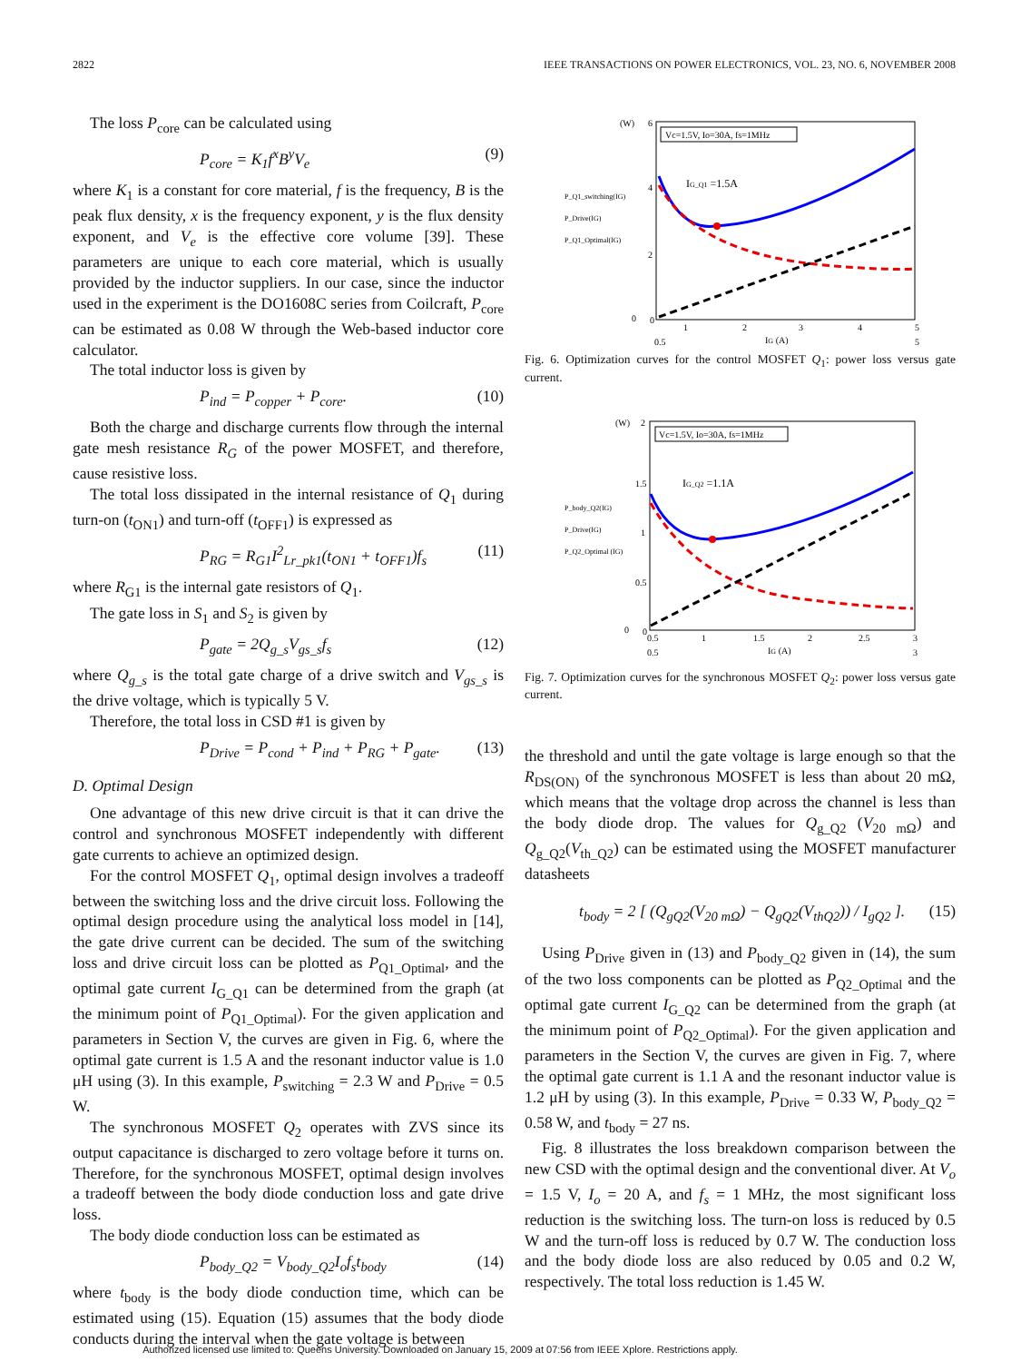2822 IEEE TRANSACTIONS ON POWER ELECTRONICS, VOL. 23, NO. 6, NOVEMBER 2008
The loss P<sub>core</sub> can be calculated using
P<sub>core</sub> = K<sub>1</sub>f<sup>x</sup>B<sup>y</sup>V<sub>e</sub> (9)
where K<sub>1</sub> is a constant for core material, f is the frequency, B is the peak flux density, x is the frequency exponent, y is the flux density exponent, and V<sub>e</sub> is the effective core volume [39]. These parameters are unique to each core material, which is usually provided by the inductor suppliers. In our case, since the inductor used in the experiment is the DO1608C series from Coilcraft, P<sub>core</sub> can be estimated as 0.08 W through the Web-based inductor core calculator.
The total inductor loss is given by
P<sub>ind</sub> = P<sub>copper</sub> + P<sub>core</sub>. (10)
Both the charge and discharge currents flow through the internal gate mesh resistance R<sub>G</sub> of the power MOSFET, and therefore, cause resistive loss.
The total loss dissipated in the internal resistance of Q<sub>1</sub> during turn-on (t<sub>ON1</sub>) and turn-off (t<sub>OFF1</sub>) is expressed as
P<sub>RG</sub> = R<sub>G1</sub>I<sup>2</sup><sub>Lr_pk1</sub>(t<sub>ON1</sub> + t<sub>OFF1</sub>)f<sub>s</sub> (11)
where R<sub>G1</sub> is the internal gate resistors of Q<sub>1</sub>.
The gate loss in S<sub>1</sub> and S<sub>2</sub> is given by
P<sub>gate</sub> = 2Q<sub>g_s</sub>V<sub>gs_s</sub>f<sub>s</sub> (12)
where Q<sub>g_s</sub> is the total gate charge of a drive switch and V<sub>gs_s</sub> is the drive voltage, which is typically 5 V.
Therefore, the total loss in CSD #1 is given by
P<sub>Drive</sub> = P<sub>cond</sub> + P<sub>ind</sub> + P<sub>RG</sub> + P<sub>gate</sub>. (13)
D. Optimal Design
One advantage of this new drive circuit is that it can drive the control and synchronous MOSFET independently with different gate currents to achieve an optimized design.
For the control MOSFET Q<sub>1</sub>, optimal design involves a tradeoff between the switching loss and the drive circuit loss. Following the optimal design procedure using the analytical loss model in [14], the gate drive current can be decided. The sum of the switching loss and drive circuit loss can be plotted as P<sub>Q1_Optimal</sub>, and the optimal gate current I<sub>G_Q1</sub> can be determined from the graph (at the minimum point of P<sub>Q1_Optimal</sub>). For the given application and parameters in Section V, the curves are given in Fig. 6, where the optimal gate current is 1.5 A and the resonant inductor value is 1.0 μH using (3). In this example, P<sub>switching</sub> = 2.3 W and P<sub>Drive</sub> = 0.5 W.
The synchronous MOSFET Q<sub>2</sub> operates with ZVS since its output capacitance is discharged to zero voltage before it turns on. Therefore, for the synchronous MOSFET, optimal design involves a tradeoff between the body diode conduction loss and gate drive loss.
The body diode conduction loss can be estimated as
P<sub>body_Q2</sub> = V<sub>body_Q2</sub>I<sub>o</sub>f<sub>s</sub>t<sub>body</sub> (14)
where t<sub>body</sub> is the body diode conduction time, which can be estimated using (15). Equation (15) assumes that the body diode conducts during the interval when the gate voltage is between
(W)
6
4
2
0
0
1
2
3
4
5
0.5
IG (A)
5
Vc=1.5V, Io=30A, fs=1MHz
IG_Q1 =1.5A
P_Q1_switching(IG)
P_Drive(IG)
P_Q1_Optimal(IG)
Fig. 6. Optimization curves for the control MOSFET Q<sub>1</sub>: power loss versus gate current.
(W)
2
1.5
1
0.5
0
0
0.5
1
1.5
2
2.5
3
0.5
IG (A)
3
Vc=1.5V, Io=30A, fs=1MHz
IG_Q2 =1.1A
P_body_Q2(IG)
P_Drive(IG)
P_Q2_Optimal (IG)
Fig. 7. Optimization curves for the synchronous MOSFET Q<sub>2</sub>: power loss versus gate current.
the threshold and until the gate voltage is large enough so that the R<sub>DS(ON)</sub> of the synchronous MOSFET is less than about 20 mΩ, which means that the voltage drop across the channel is less than the body diode drop. The values for Q<sub>g_Q2</sub> (V<sub>20 mΩ</sub>) and Q<sub>g_Q2</sub>(V<sub>th_Q2</sub>) can be estimated using the MOSFET manufacturer datasheets
t<sub>body</sub> = 2 [ (Q<sub>gQ2</sub>(V<sub>20 mΩ</sub>) − Q<sub>gQ2</sub>(V<sub>thQ2</sub>)) / I<sub>gQ2</sub> ]. (15)
Using P<sub>Drive</sub> given in (13) and P<sub>body_Q2</sub> given in (14), the sum of the two loss components can be plotted as P<sub>Q2_Optimal</sub> and the optimal gate current I<sub>G_Q2</sub> can be determined from the graph (at the minimum point of P<sub>Q2_Optimal</sub>). For the given application and parameters in the Section V, the curves are given in Fig. 7, where the optimal gate current is 1.1 A and the resonant inductor value is 1.2 μH by using (3). In this example, P<sub>Drive</sub> = 0.33 W, P<sub>body_Q2</sub> = 0.58 W, and t<sub>body</sub> = 27 ns.
Fig. 8 illustrates the loss breakdown comparison between the new CSD with the optimal design and the conventional diver. At V<sub>o</sub> = 1.5 V, I<sub>o</sub> = 20 A, and f<sub>s</sub> = 1 MHz, the most significant loss reduction is the switching loss. The turn-on loss is reduced by 0.5 W and the turn-off loss is reduced by 0.7 W. The conduction loss and the body diode loss are also reduced by 0.05 and 0.2 W, respectively. The total loss reduction is 1.45 W.
Authorized licensed use limited to: Queens University. Downloaded on January 15, 2009 at 07:56 from IEEE Xplore. Restrictions apply.